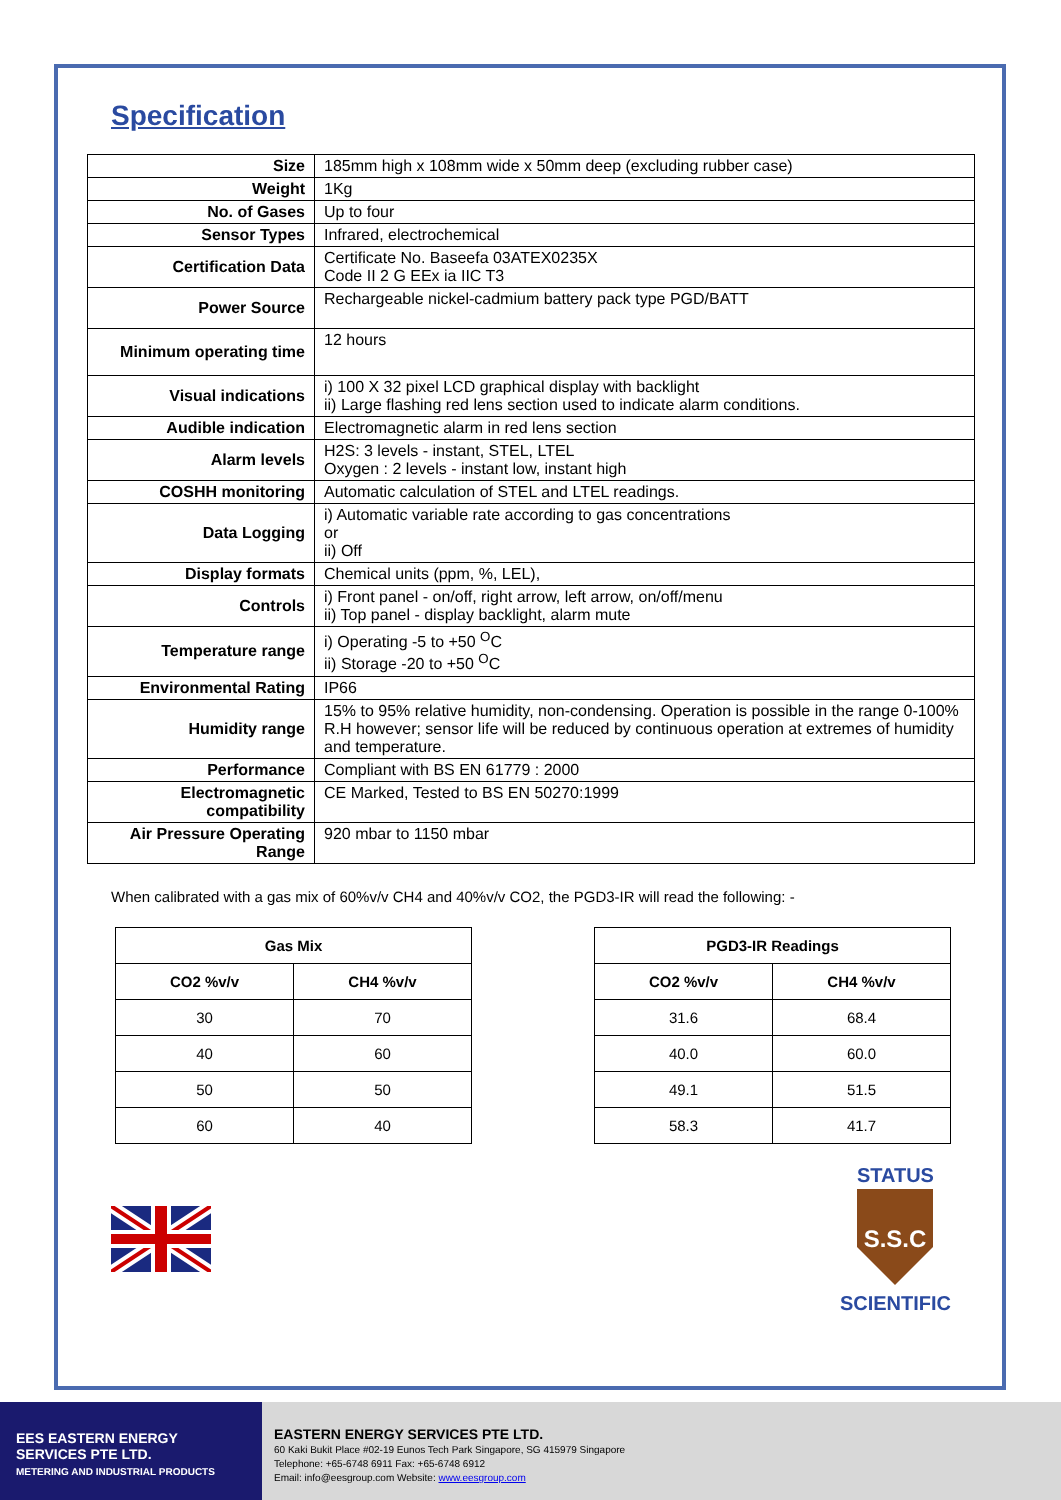Specification
| Size | 185mm high x 108mm wide x 50mm deep (excluding rubber case) |
| Weight | 1Kg |
| No. of Gases | Up to four |
| Sensor Types | Infrared, electrochemical |
| Certification Data | Certificate No. Baseefa 03ATEX0235X Code II 2 G EEx ia IIC T3 |
| Power Source | Rechargeable nickel-cadmium battery pack type PGD/BATT |
| Minimum operating time | 12 hours |
| Visual indications | i) 100 X 32 pixel LCD graphical display with backlight ii) Large flashing red lens section used to indicate alarm conditions. |
| Audible indication | Electromagnetic alarm in red lens section |
| Alarm levels | H2S: 3 levels - instant, STEL, LTEL Oxygen : 2 levels - instant low, instant high |
| COSHH monitoring | Automatic calculation of STEL and LTEL readings. |
| Data Logging | i) Automatic variable rate according to gas concentrations or ii) Off |
| Display formats | Chemical units (ppm, %, LEL), |
| Controls | i) Front panel - on/off, right arrow, left arrow, on/off/menu ii) Top panel - display backlight, alarm mute |
| Temperature range | i) Operating -5 to +50 <sup>O</sup>C ii) Storage -20 to +50 <sup>O</sup>C |
| Environmental Rating | IP66 |
| Humidity range | 15% to 95% relative humidity, non-condensing. Operation is possible in the range 0-100% R.H however; sensor life will be reduced by continuous operation at extremes of humidity and temperature. |
| Performance | Compliant with BS EN 61779 : 2000 |
| Electromagnetic compatibility | CE Marked, Tested to BS EN 50270:1999 |
| Air Pressure Operating Range | 920 mbar to 1150 mbar |
When calibrated with a gas mix of 60%v/v CH4 and 40%v/v CO2, the PGD3-IR will read the following: -
| Gas Mix | |
| --- | --- |
| CO2 %v/v | CH4 %v/v |
| 30 | 70 |
| 40 | 60 |
| 50 | 50 |
| 60 | 40 |
| PGD3-IR Readings | |
| --- | --- |
| CO2 %v/v | CH4 %v/v |
| 31.6 | 68.4 |
| 40.0 | 60.0 |
| 49.1 | 51.5 |
| 58.3 | 41.7 |
STATUS
S.S.C
SCIENTIFIC
EES EASTERN ENERGY SERVICES PTE LTD.
METERING AND INDUSTRIAL PRODUCTS
EASTERN ENERGY SERVICES PTE LTD.
60 Kaki Bukit Place #02-19 Eunos Tech Park Singapore, SG 415979 Singapore
Telephone: +65-6748 6911 Fax: +65-6748 6912
Email: info@eesgroup.com Website: www.eesgroup.com